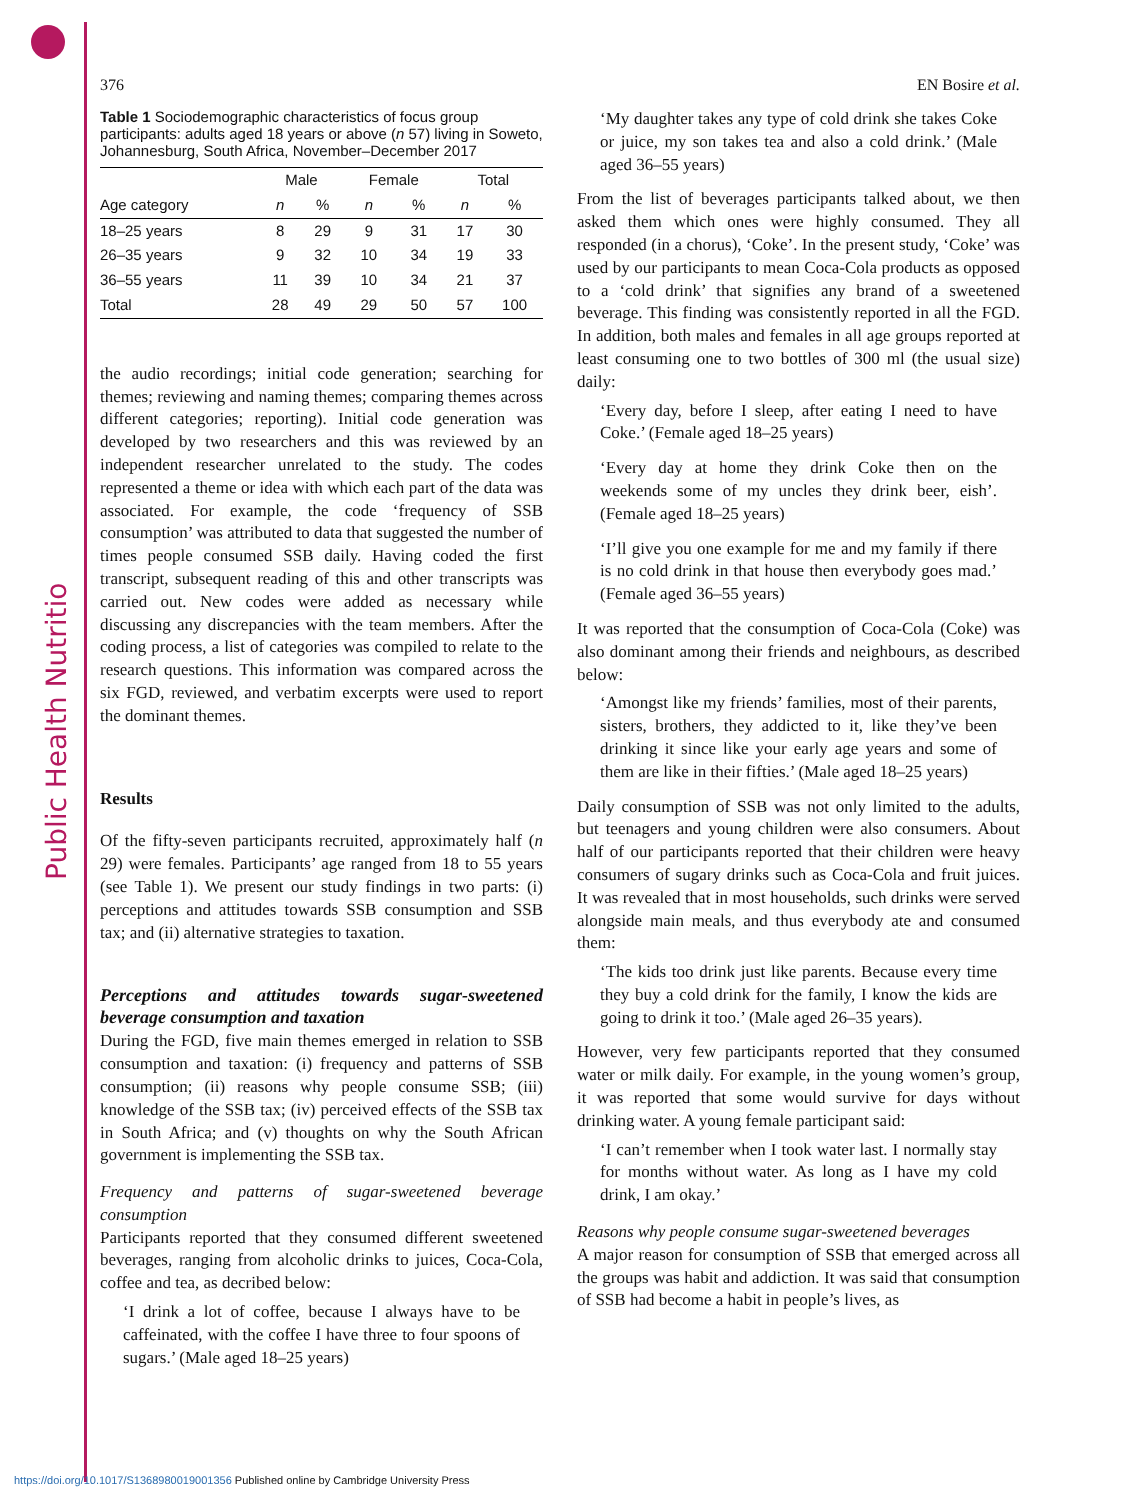Public Health Nutrition
376 EN Bosire et al.
Table 1 Sociodemographic characteristics of focus group participants: adults aged 18 years or above (n 57) living in Soweto, Johannesburg, South Africa, November–December 2017
| | Male | | Female | | Total | |
| --- | --- | --- | --- | --- | --- | --- |
| Age category | n | % | n | % | n | % |
| 18–25 years | 8 | 29 | 9 | 31 | 17 | 30 |
| 26–35 years | 9 | 32 | 10 | 34 | 19 | 33 |
| 36–55 years | 11 | 39 | 10 | 34 | 21 | 37 |
| Total | 28 | 49 | 29 | 50 | 57 | 100 |
the audio recordings; initial code generation; searching for themes; reviewing and naming themes; comparing themes across different categories; reporting). Initial code generation was developed by two researchers and this was reviewed by an independent researcher unrelated to the study. The codes represented a theme or idea with which each part of the data was associated. For example, the code ‘frequency of SSB consumption’ was attributed to data that suggested the number of times people consumed SSB daily. Having coded the first transcript, subsequent reading of this and other transcripts was carried out. New codes were added as necessary while discussing any discrepancies with the team members. After the coding process, a list of categories was compiled to relate to the research questions. This information was compared across the six FGD, reviewed, and verbatim excerpts were used to report the dominant themes.
Results
Of the fifty-seven participants recruited, approximately half (n 29) were females. Participants’ age ranged from 18 to 55 years (see Table 1). We present our study findings in two parts: (i) perceptions and attitudes towards SSB consumption and SSB tax; and (ii) alternative strategies to taxation.
Perceptions and attitudes towards sugar-sweetened beverage consumption and taxation
During the FGD, five main themes emerged in relation to SSB consumption and taxation: (i) frequency and patterns of SSB consumption; (ii) reasons why people consume SSB; (iii) knowledge of the SSB tax; (iv) perceived effects of the SSB tax in South Africa; and (v) thoughts on why the South African government is implementing the SSB tax.
Frequency and patterns of sugar-sweetened beverage consumption
Participants reported that they consumed different sweetened beverages, ranging from alcoholic drinks to juices, Coca-Cola, coffee and tea, as decribed below:
‘I drink a lot of coffee, because I always have to be caffeinated, with the coffee I have three to four spoons of sugars.’ (Male aged 18–25 years)
‘My daughter takes any type of cold drink she takes Coke or juice, my son takes tea and also a cold drink.’ (Male aged 36–55 years)
From the list of beverages participants talked about, we then asked them which ones were highly consumed. They all responded (in a chorus), ‘Coke’. In the present study, ‘Coke’ was used by our participants to mean Coca-Cola products as opposed to a ‘cold drink’ that signifies any brand of a sweetened beverage. This finding was consistently reported in all the FGD. In addition, both males and females in all age groups reported at least consuming one to two bottles of 300 ml (the usual size) daily:
‘Every day, before I sleep, after eating I need to have Coke.’ (Female aged 18–25 years)
‘Every day at home they drink Coke then on the weekends some of my uncles they drink beer, eish’. (Female aged 18–25 years)
‘I’ll give you one example for me and my family if there is no cold drink in that house then everybody goes mad.’ (Female aged 36–55 years)
It was reported that the consumption of Coca-Cola (Coke) was also dominant among their friends and neighbours, as described below:
‘Amongst like my friends’ families, most of their parents, sisters, brothers, they addicted to it, like they’ve been drinking it since like your early age years and some of them are like in their fifties.’ (Male aged 18–25 years)
Daily consumption of SSB was not only limited to the adults, but teenagers and young children were also consumers. About half of our participants reported that their children were heavy consumers of sugary drinks such as Coca-Cola and fruit juices. It was revealed that in most households, such drinks were served alongside main meals, and thus everybody ate and consumed them:
‘The kids too drink just like parents. Because every time they buy a cold drink for the family, I know the kids are going to drink it too.’ (Male aged 26–35 years).
However, very few participants reported that they consumed water or milk daily. For example, in the young women’s group, it was reported that some would survive for days without drinking water. A young female participant said:
‘I can’t remember when I took water last. I normally stay for months without water. As long as I have my cold drink, I am okay.’
Reasons why people consume sugar-sweetened beverages
A major reason for consumption of SSB that emerged across all the groups was habit and addiction. It was said that consumption of SSB had become a habit in people’s lives, as
https://doi.org/10.1017/S1368980019001356 Published online by Cambridge University Press